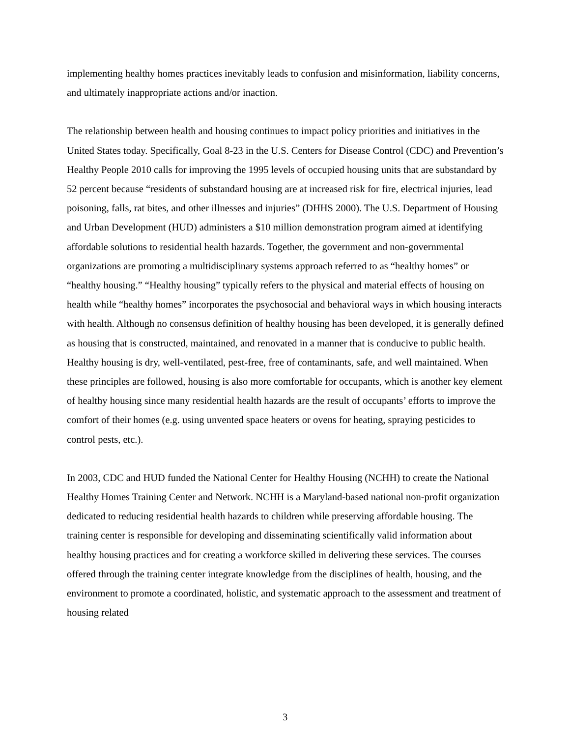implementing healthy homes practices inevitably leads to confusion and misinformation, liability concerns, and ultimately inappropriate actions and/or inaction.
The relationship between health and housing continues to impact policy priorities and initiatives in the United States today. Specifically, Goal 8-23 in the U.S. Centers for Disease Control (CDC) and Prevention’s Healthy People 2010 calls for improving the 1995 levels of occupied housing units that are substandard by 52 percent because “residents of substandard housing are at increased risk for fire, electrical injuries, lead poisoning, falls, rat bites, and other illnesses and injuries” (DHHS 2000). The U.S. Department of Housing and Urban Development (HUD) administers a $10 million demonstration program aimed at identifying affordable solutions to residential health hazards. Together, the government and non-governmental organizations are promoting a multidisciplinary systems approach referred to as “healthy homes” or “healthy housing.” “Healthy housing” typically refers to the physical and material effects of housing on health while “healthy homes” incorporates the psychosocial and behavioral ways in which housing interacts with health. Although no consensus definition of healthy housing has been developed, it is generally defined as housing that is constructed, maintained, and renovated in a manner that is conducive to public health. Healthy housing is dry, well-ventilated, pest-free, free of contaminants, safe, and well maintained. When these principles are followed, housing is also more comfortable for occupants, which is another key element of healthy housing since many residential health hazards are the result of occupants’ efforts to improve the comfort of their homes (e.g. using unvented space heaters or ovens for heating, spraying pesticides to control pests, etc.).
In 2003, CDC and HUD funded the National Center for Healthy Housing (NCHH) to create the National Healthy Homes Training Center and Network. NCHH is a Maryland-based national non-profit organization dedicated to reducing residential health hazards to children while preserving affordable housing. The training center is responsible for developing and disseminating scientifically valid information about healthy housing practices and for creating a workforce skilled in delivering these services. The courses offered through the training center integrate knowledge from the disciplines of health, housing, and the environment to promote a coordinated, holistic, and systematic approach to the assessment and treatment of housing related
3